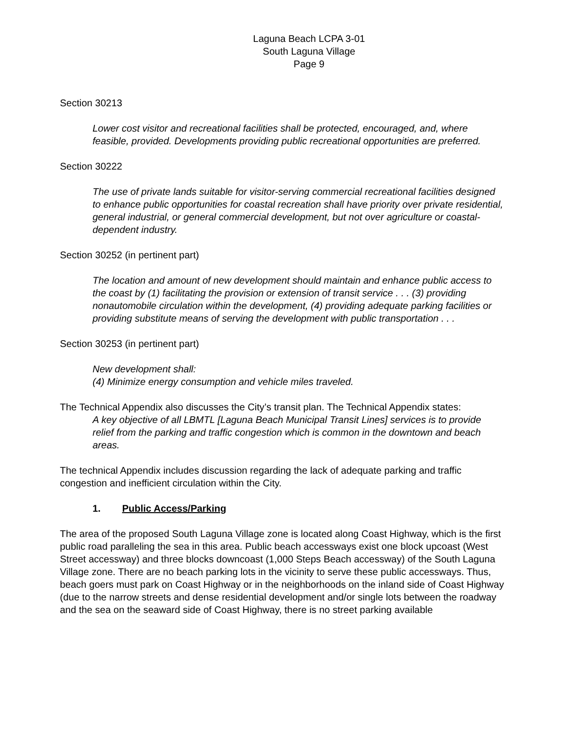Laguna Beach LCPA 3-01
South Laguna Village
Page 9
Section 30213
Lower cost visitor and recreational facilities shall be protected, encouraged, and, where feasible, provided. Developments providing public recreational opportunities are preferred.
Section 30222
The use of private lands suitable for visitor-serving commercial recreational facilities designed to enhance public opportunities for coastal recreation shall have priority over private residential, general industrial, or general commercial development, but not over agriculture or coastal-dependent industry.
Section 30252 (in pertinent part)
The location and amount of new development should maintain and enhance public access to the coast by (1) facilitating the provision or extension of transit service . . . (3) providing nonautomobile circulation within the development, (4) providing adequate parking facilities or providing substitute means of serving the development with public transportation . . .
Section 30253 (in pertinent part)
New development shall:
(4) Minimize energy consumption and vehicle miles traveled.
The Technical Appendix also discusses the City’s transit plan. The Technical Appendix states:
A key objective of all LBMTL [Laguna Beach Municipal Transit Lines] services is to provide relief from the parking and traffic congestion which is common in the downtown and beach areas.
The technical Appendix includes discussion regarding the lack of adequate parking and traffic congestion and inefficient circulation within the City.
1. Public Access/Parking
The area of the proposed South Laguna Village zone is located along Coast Highway, which is the first public road paralleling the sea in this area. Public beach accessways exist one block upcoast (West Street accessway) and three blocks downcoast (1,000 Steps Beach accessway) of the South Laguna Village zone. There are no beach parking lots in the vicinity to serve these public accessways. Thus, beach goers must park on Coast Highway or in the neighborhoods on the inland side of Coast Highway (due to the narrow streets and dense residential development and/or single lots between the roadway and the sea on the seaward side of Coast Highway, there is no street parking available